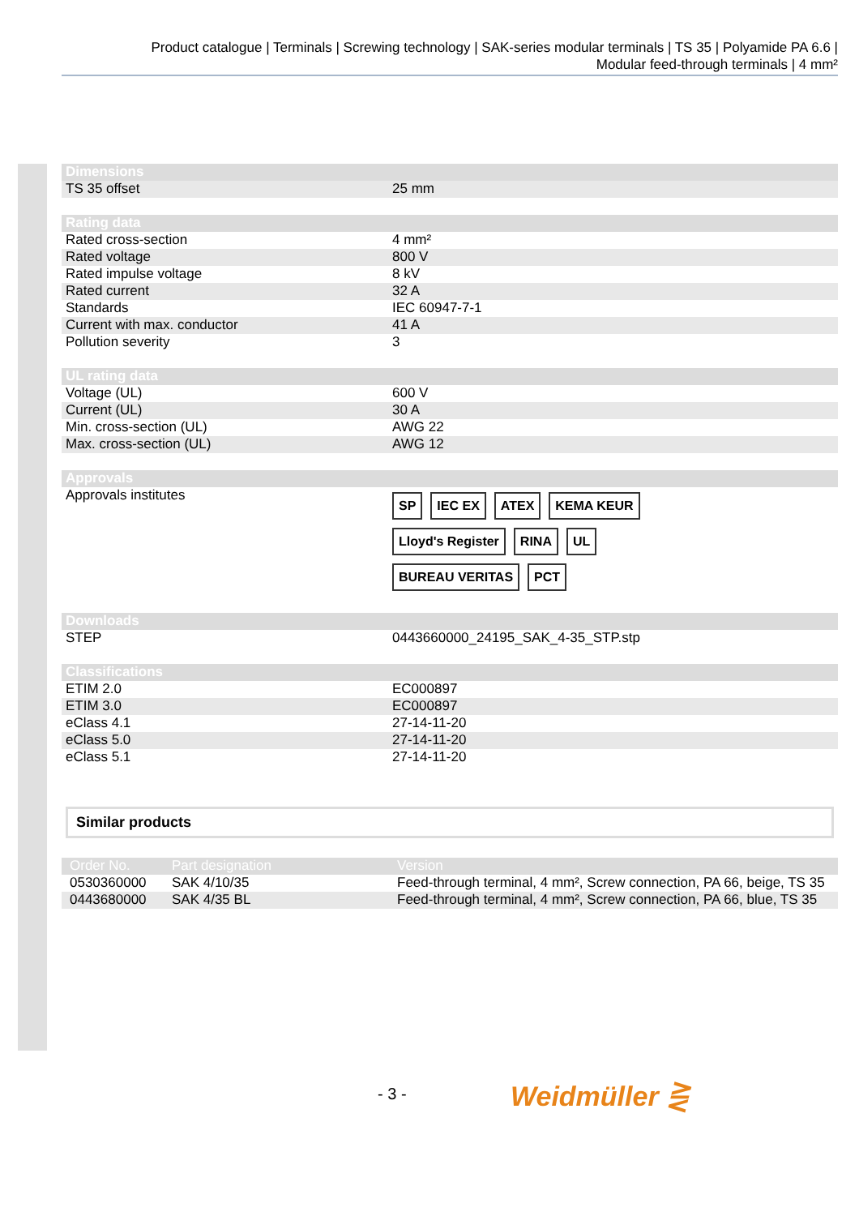Product catalogue | Terminals | Screwing technology | SAK-series modular terminals | TS 35 | Polyamide PA 6.6 |
Modular feed-through terminals | 4 mm²
| Dimensions | |
| --- | --- |
| TS 35 offset | 25 mm |
| Rating data | |
| Rated cross-section | 4 mm² |
| Rated voltage | 800 V |
| Rated impulse voltage | 8 kV |
| Rated current | 32 A |
| Standards | IEC 60947-7-1 |
| Current with max. conductor | 41 A |
| Pollution severity | 3 |
| UL rating data | |
| Voltage (UL) | 600 V |
| Current (UL) | 30 A |
| Min. cross-section (UL) | AWG 22 |
| Max. cross-section (UL) | AWG 12 |
| Approvals | |
| Approvals institutes | SP IEC EX ATEX KEMA KEUR Lloyd's Register RINA UL BUREAU VERITAS PCT |
| Downloads | |
| STEP | 0443660000_24195_SAK_4-35_STP.stp |
| Classifications | |
| ETIM 2.0 | EC000897 |
| ETIM 3.0 | EC000897 |
| eClass 4.1 | 27-14-11-20 |
| eClass 5.0 | 27-14-11-20 |
| eClass 5.1 | 27-14-11-20 |
Similar products
| Order No. | Part designation | Version |
| --- | --- | --- |
| 0530360000 | SAK 4/10/35 | Feed-through terminal, 4 mm², Screw connection, PA 66, beige, TS 35 |
| 0443680000 | SAK 4/35 BL | Feed-through terminal, 4 mm², Screw connection, PA 66, blue, TS 35 |
- 3 - Weidmüller ⋛